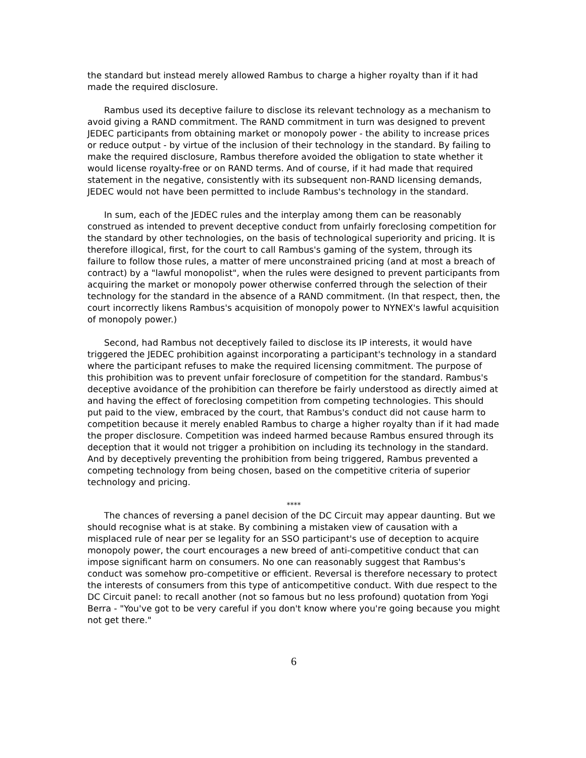the standard but instead merely allowed Rambus to charge a higher royalty than if it had made the required disclosure.
Rambus used its deceptive failure to disclose its relevant technology as a mechanism to avoid giving a RAND commitment. The RAND commitment in turn was designed to prevent JEDEC participants from obtaining market or monopoly power - the ability to increase prices or reduce output - by virtue of the inclusion of their technology in the standard. By failing to make the required disclosure, Rambus therefore avoided the obligation to state whether it would license royalty-free or on RAND terms. And of course, if it had made that required statement in the negative, consistently with its subsequent non-RAND licensing demands, JEDEC would not have been permitted to include Rambus's technology in the standard.
In sum, each of the JEDEC rules and the interplay among them can be reasonably construed as intended to prevent deceptive conduct from unfairly foreclosing competition for the standard by other technologies, on the basis of technological superiority and pricing. It is therefore illogical, first, for the court to call Rambus's gaming of the system, through its failure to follow those rules, a matter of mere unconstrained pricing (and at most a breach of contract) by a "lawful monopolist", when the rules were designed to prevent participants from acquiring the market or monopoly power otherwise conferred through the selection of their technology for the standard in the absence of a RAND commitment. (In that respect, then, the court incorrectly likens Rambus's acquisition of monopoly power to NYNEX's lawful acquisition of monopoly power.)
Second, had Rambus not deceptively failed to disclose its IP interests, it would have triggered the JEDEC prohibition against incorporating a participant's technology in a standard where the participant refuses to make the required licensing commitment. The purpose of this prohibition was to prevent unfair foreclosure of competition for the standard. Rambus's deceptive avoidance of the prohibition can therefore be fairly understood as directly aimed at and having the effect of foreclosing competition from competing technologies. This should put paid to the view, embraced by the court, that Rambus's conduct did not cause harm to competition because it merely enabled Rambus to charge a higher royalty than if it had made the proper disclosure. Competition was indeed harmed because Rambus ensured through its deception that it would not trigger a prohibition on including its technology in the standard. And by deceptively preventing the prohibition from being triggered, Rambus prevented a competing technology from being chosen, based on the competitive criteria of superior technology and pricing.
****
The chances of reversing a panel decision of the DC Circuit may appear daunting. But we should recognise what is at stake. By combining a mistaken view of causation with a misplaced rule of near per se legality for an SSO participant's use of deception to acquire monopoly power, the court encourages a new breed of anti-competitive conduct that can impose significant harm on consumers. No one can reasonably suggest that Rambus's conduct was somehow pro-competitive or efficient. Reversal is therefore necessary to protect the interests of consumers from this type of anticompetitive conduct. With due respect to the DC Circuit panel: to recall another (not so famous but no less profound) quotation from Yogi Berra - "You've got to be very careful if you don't know where you're going because you might not get there."
6